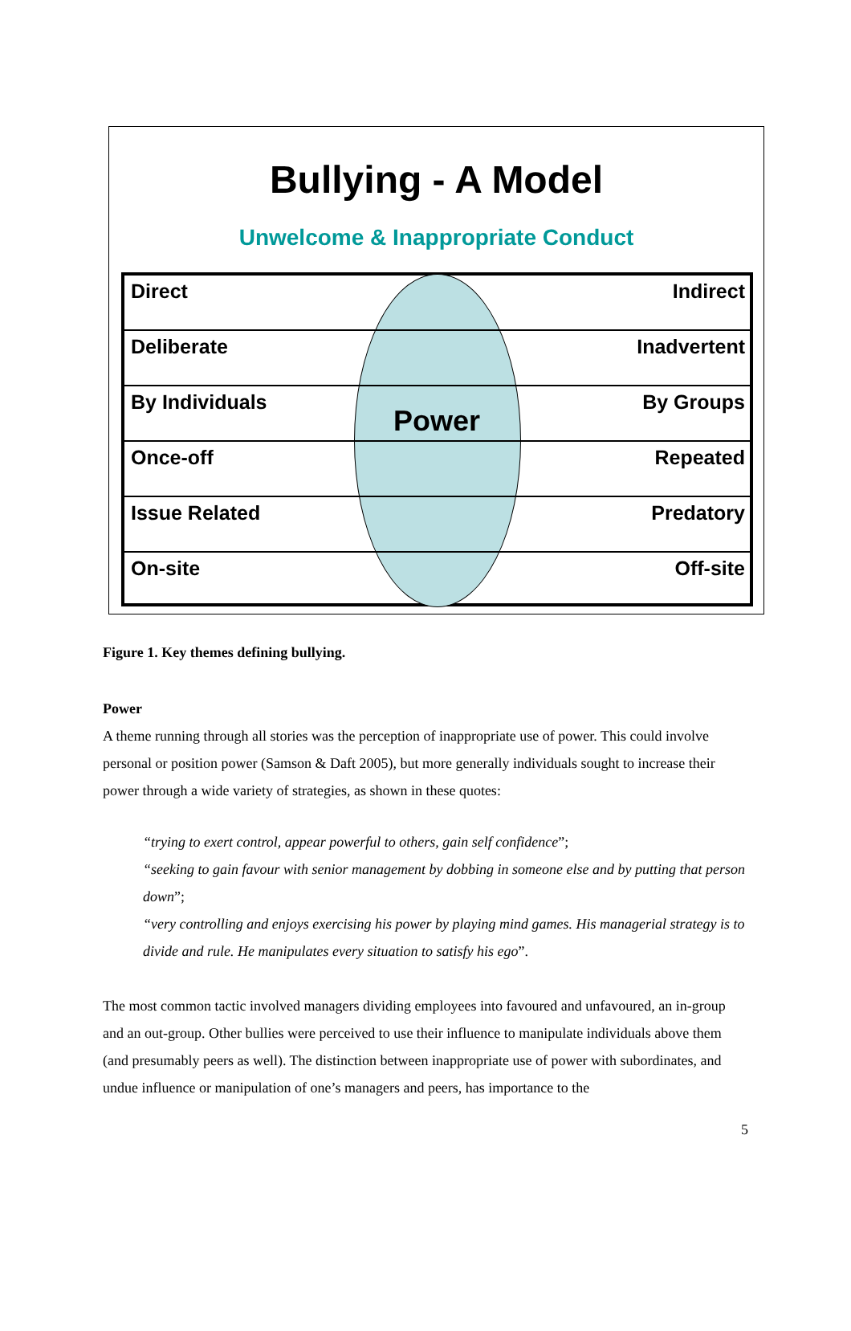Bullying - A Model
Unwelcome & Inappropriate Conduct
Direct Indirect
Deliberate Inadvertent
By Individuals By Groups
Once-off Repeated
Issue Related Predatory
On-site Off-site
Power
Figure 1. Key themes defining bullying.
Power
A theme running through all stories was the perception of inappropriate use of power. This could involve personal or position power (Samson & Daft 2005), but more generally individuals sought to increase their power through a wide variety of strategies, as shown in these quotes:
“trying to exert control, appear powerful to others, gain self confidence”;
“seeking to gain favour with senior management by dobbing in someone else and by putting that person down”;
“very controlling and enjoys exercising his power by playing mind games. His managerial strategy is to divide and rule. He manipulates every situation to satisfy his ego”.
The most common tactic involved managers dividing employees into favoured and unfavoured, an in-group and an out-group. Other bullies were perceived to use their influence to manipulate individuals above them (and presumably peers as well). The distinction between inappropriate use of power with subordinates, and undue influence or manipulation of one’s managers and peers, has importance to the
5